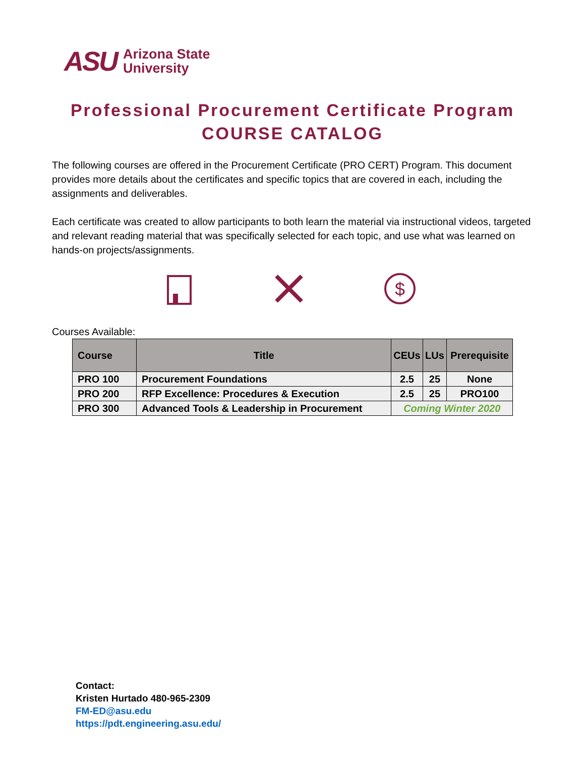ASU
Arizona State
University
Professional Procurement Certificate Program
COURSE CATALOG
The following courses are offered in the Procurement Certificate (PRO CERT) Program. This document provides more details about the certificates and specific topics that are covered in each, including the assignments and deliverables.
Each certificate was created to allow participants to both learn the material via instructional videos, targeted and relevant reading material that was specifically selected for each topic, and use what was learned on hands-on projects/assignments.
$
Courses Available:
| Course | Title | CEUs | LUs | Prerequisite |
| --- | --- | --- | --- | --- |
| PRO 100 | Procurement Foundations | 2.5 | 25 | None |
| PRO 200 | RFP Excellence: Procedures & Execution | 2.5 | 25 | PRO100 |
| PRO 300 | Advanced Tools & Leadership in Procurement | Coming Winter 2020 | | |
Contact:
Kristen Hurtado 480-965-2309
FM-ED@asu.edu
https://pdt.engineering.asu.edu/